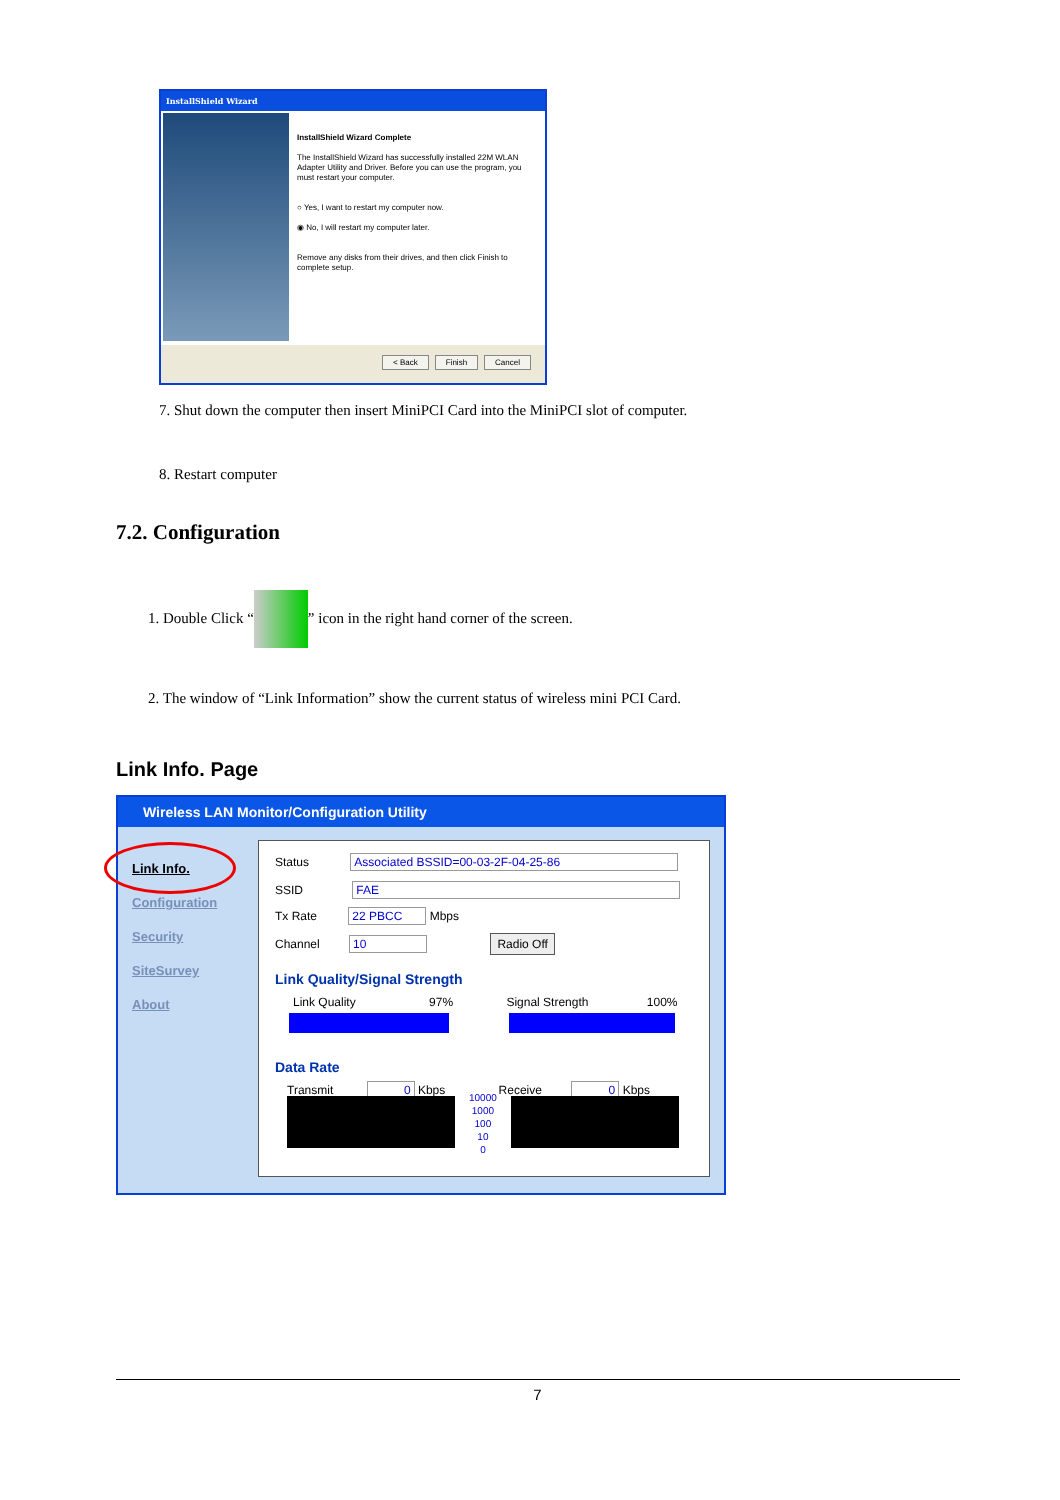InstallShield Wizard
InstallShield Wizard Complete
The InstallShield Wizard has successfully installed 22M WLAN Adapter Utility and Driver. Before you can use the program, you must restart your computer.
○ Yes, I want to restart my computer now.
◉ No, I will restart my computer later.
Remove any disks from their drives, and then click Finish to complete setup.
< Back Finish Cancel
7. Shut down the computer then insert MiniPCI Card into the MiniPCI slot of computer.
8. Restart computer
7.2. Configuration
1. Double Click “ ” icon in the right hand corner of the screen.
2. The window of “Link Information” show the current status of wireless mini PCI Card.
Link Info. Page
Wireless LAN Monitor/Configuration Utility
Link Info.
Configuration
Security
SiteSurvey
About
Status Associated BSSID=00-03-2F-04-25-86
SSID FAE
Tx Rate 22 PBCC Mbps
Channel 10 Radio Off
Link Quality/Signal Strength
Link Quality 97% Signal Strength 100%
Data Rate
Transmit 0 Kbps Receive 0 Kbps
10000
1000
100
10
0
7